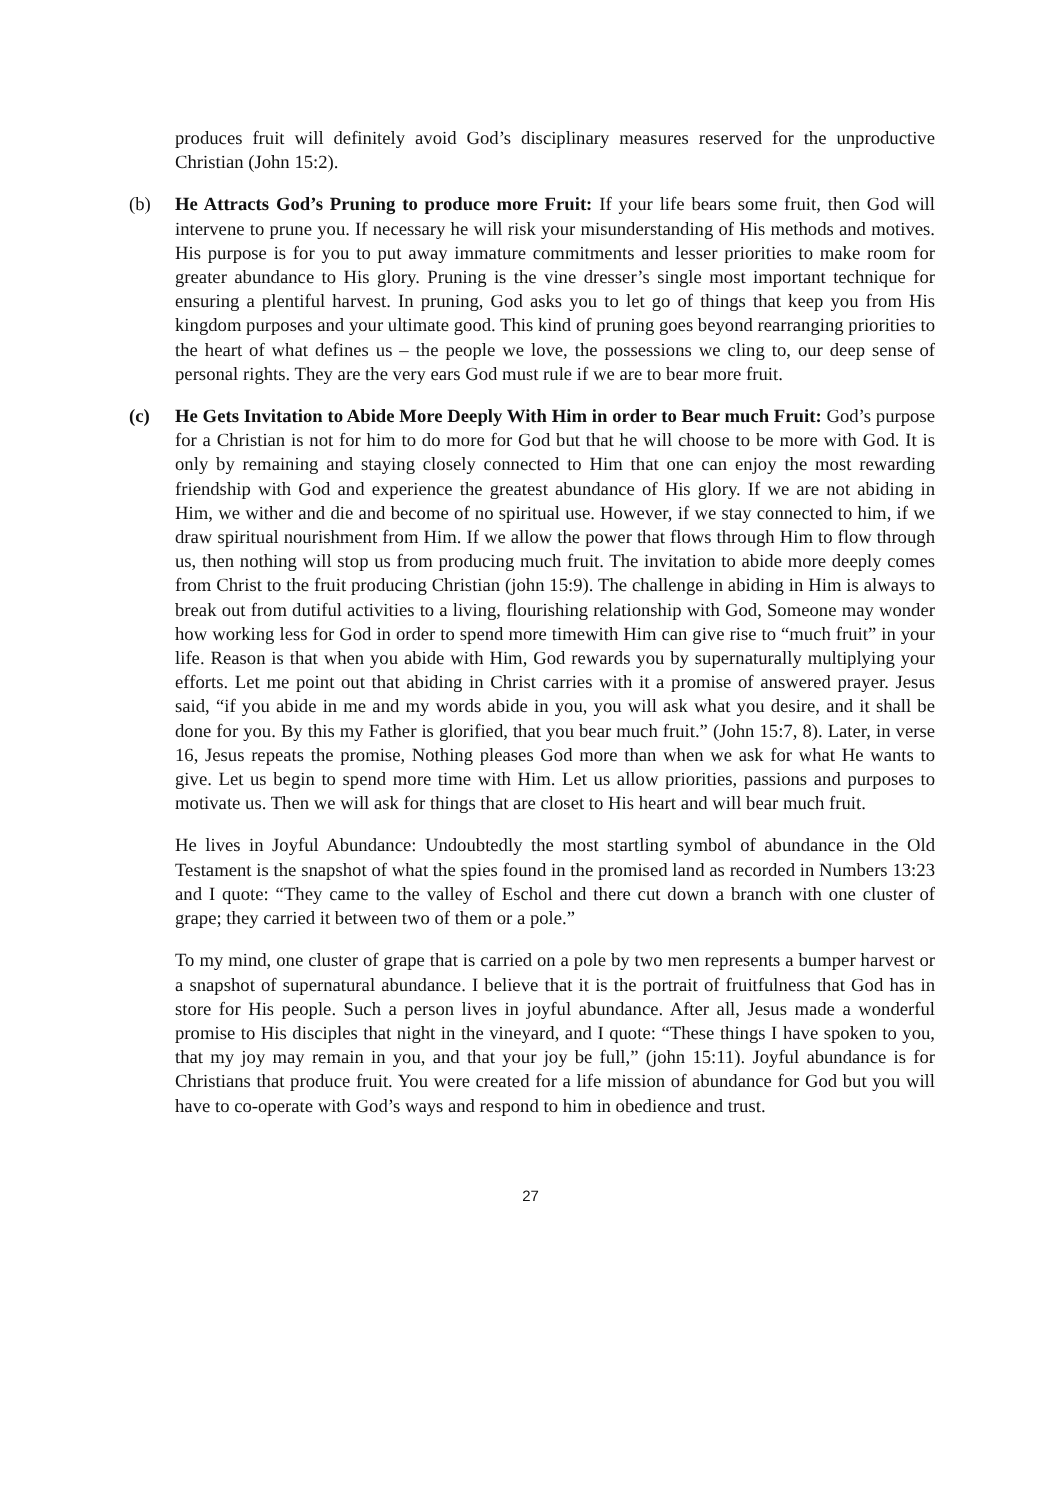produces fruit will definitely avoid God’s disciplinary measures reserved for the unproductive Christian (John 15:2).
(b) He Attracts God’s Pruning to produce more Fruit: If your life bears some fruit, then God will intervene to prune you. If necessary he will risk your misunderstanding of His methods and motives. His purpose is for you to put away immature commitments and lesser priorities to make room for greater abundance to His glory. Pruning is the vine dresser’s single most important technique for ensuring a plentiful harvest. In pruning, God asks you to let go of things that keep you from His kingdom purposes and your ultimate good. This kind of pruning goes beyond rearranging priorities to the heart of what defines us – the people we love, the possessions we cling to, our deep sense of personal rights. They are the very ears God must rule if we are to bear more fruit.
(c) He Gets Invitation to Abide More Deeply With Him in order to Bear much Fruit: God’s purpose for a Christian is not for him to do more for God but that he will choose to be more with God. It is only by remaining and staying closely connected to Him that one can enjoy the most rewarding friendship with God and experience the greatest abundance of His glory. If we are not abiding in Him, we wither and die and become of no spiritual use. However, if we stay connected to him, if we draw spiritual nourishment from Him. If we allow the power that flows through Him to flow through us, then nothing will stop us from producing much fruit. The invitation to abide more deeply comes from Christ to the fruit producing Christian (john 15:9). The challenge in abiding in Him is always to break out from dutiful activities to a living, flourishing relationship with God, Someone may wonder how working less for God in order to spend more timewith Him can give rise to “much fruit” in your life. Reason is that when you abide with Him, God rewards you by supernaturally multiplying your efforts. Let me point out that abiding in Christ carries with it a promise of answered prayer. Jesus said, “if you abide in me and my words abide in you, you will ask what you desire, and it shall be done for you. By this my Father is glorified, that you bear much fruit.” (John 15:7, 8). Later, in verse 16, Jesus repeats the promise, Nothing pleases God more than when we ask for what He wants to give. Let us begin to spend more time with Him. Let us allow priorities, passions and purposes to motivate us. Then we will ask for things that are closet to His heart and will bear much fruit.
He lives in Joyful Abundance: Undoubtedly the most startling symbol of abundance in the Old Testament is the snapshot of what the spies found in the promised land as recorded in Numbers 13:23 and I quote: “They came to the valley of Eschol and there cut down a branch with one cluster of grape; they carried it between two of them or a pole.”
To my mind, one cluster of grape that is carried on a pole by two men represents a bumper harvest or a snapshot of supernatural abundance. I believe that it is the portrait of fruitfulness that God has in store for His people. Such a person lives in joyful abundance. After all, Jesus made a wonderful promise to His disciples that night in the vineyard, and I quote: “These things I have spoken to you, that my joy may remain in you, and that your joy be full,” (john 15:11). Joyful abundance is for Christians that produce fruit. You were created for a life mission of abundance for God but you will have to co-operate with God’s ways and respond to him in obedience and trust.
27